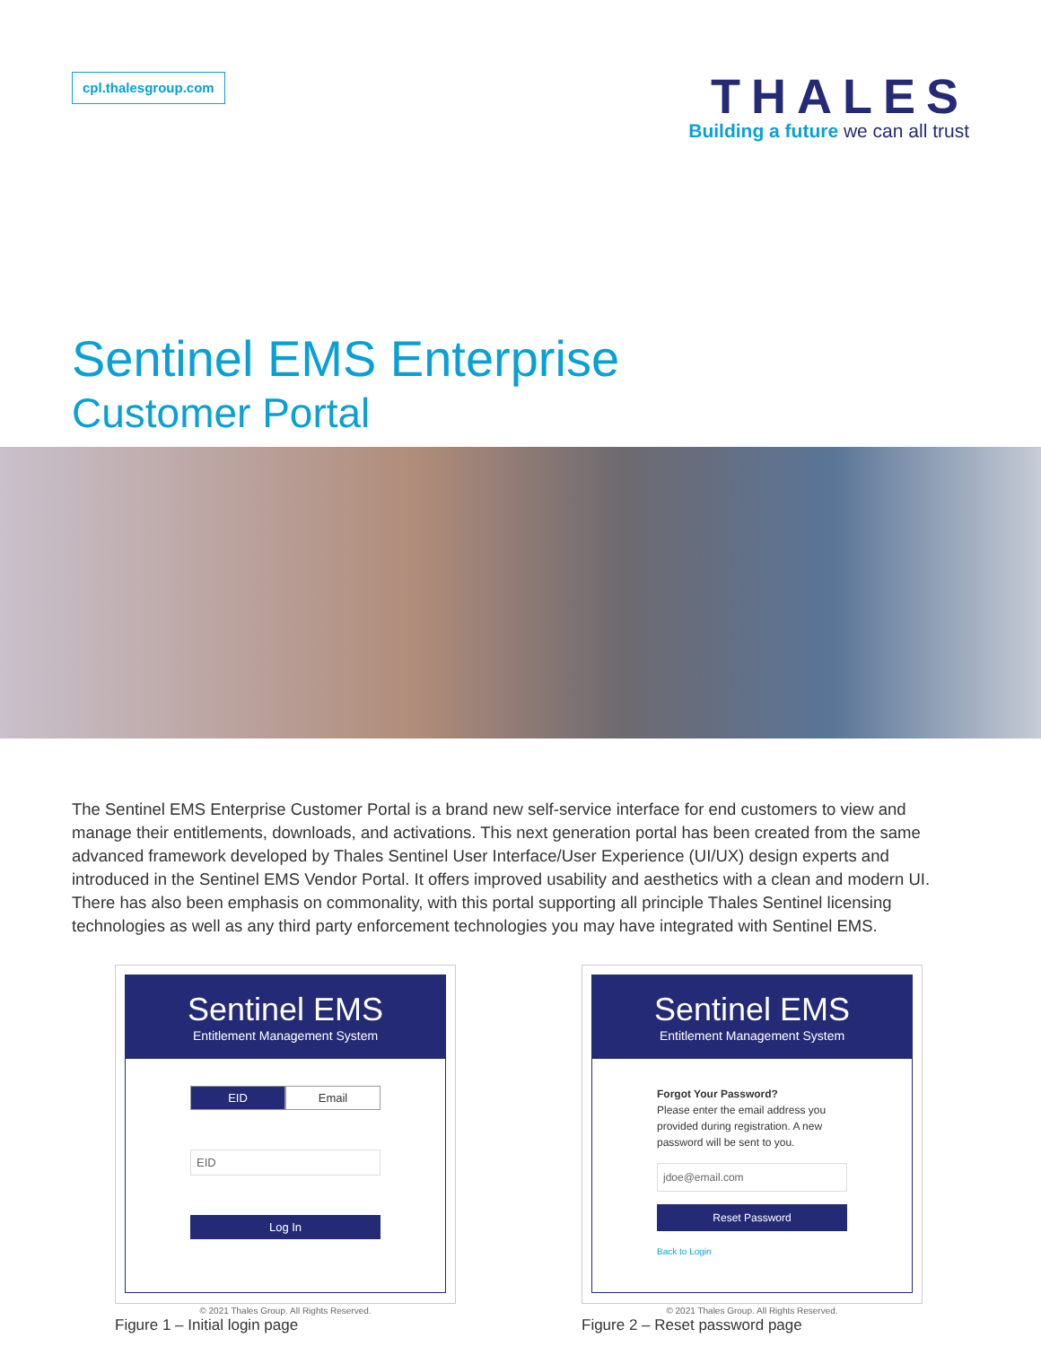cpl.thalesgroup.com
THALES
Building a future we can all trust
Sentinel EMS Enterprise
Customer Portal
The Sentinel EMS Enterprise Customer Portal is a brand new self-service interface for end customers to view and manage their entitlements, downloads, and activations. This next generation portal has been created from the same advanced framework developed by Thales Sentinel User Interface/User Experience (UI/UX) design experts and introduced in the Sentinel EMS Vendor Portal. It offers improved usability and aesthetics with a clean and modern UI. There has also been emphasis on commonality, with this portal supporting all principle Thales Sentinel licensing technologies as well as any third party enforcement technologies you may have integrated with Sentinel EMS.
Sentinel EMS
Entitlement Management System
EID Email
EID
Log In
© 2021 Thales Group. All Rights Reserved.
Figure 1 – Initial login page
Sentinel EMS
Entitlement Management System
Forgot Your Password?
Please enter the email address you provided during registration. A new password will be sent to you.
jdoe@email.com
Reset Password
Back to Login
© 2021 Thales Group. All Rights Reserved.
Figure 2 – Reset password page